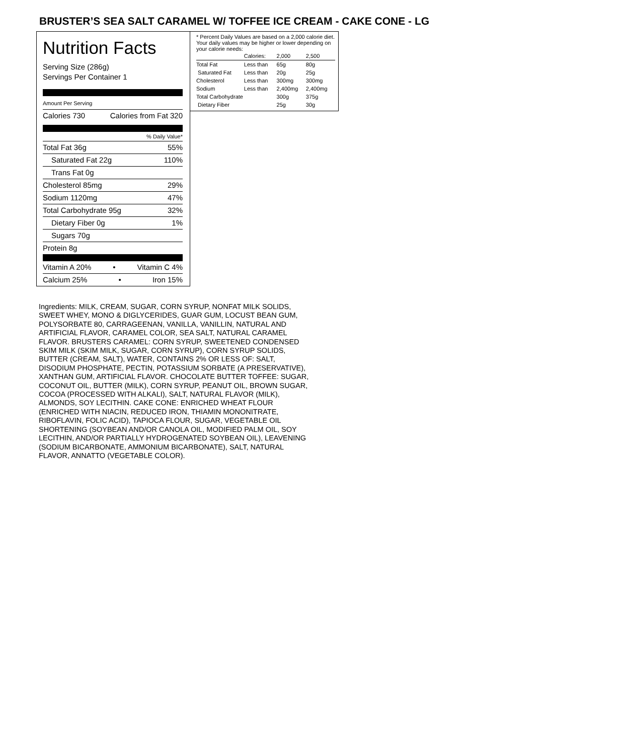BRUSTER’S SEA SALT CARAMEL W/ TOFFEE ICE CREAM - CAKE CONE - LG
Nutrition Facts
Serving Size (286g)
Servings Per Container 1
Amount Per Serving
Calories 730 Calories from Fat 320
% Daily Value*
Total Fat 36g 55%
Saturated Fat 22g 110%
Trans Fat 0g
Cholesterol 85mg 29%
Sodium 1120mg 47%
Total Carbohydrate 95g 32%
Dietary Fiber 0g 1%
Sugars 70g
Protein 8g
Vitamin A 20% • Vitamin C 4%
Calcium 25% • Iron 15%
* Percent Daily Values are based on a 2,000 calorie diet. Your daily values may be higher or lower depending on your calorie needs:
| | Calories: | 2,000 | 2,500 |
| Total Fat | Less than | 65g | 80g |
| Saturated Fat | Less than | 20g | 25g |
| Cholesterol | Less than | 300mg | 300mg |
| Sodium | Less than | 2,400mg | 2,400mg |
| Total Carbohydrate | | 300g | 375g |
| Dietary Fiber | | 25g | 30g |
Ingredients: MILK, CREAM, SUGAR, CORN SYRUP, NONFAT MILK SOLIDS, SWEET WHEY, MONO & DIGLYCERIDES, GUAR GUM, LOCUST BEAN GUM, POLYSORBATE 80, CARRAGEENAN, VANILLA, VANILLIN, NATURAL AND ARTIFICIAL FLAVOR, CARAMEL COLOR, SEA SALT, NATURAL CARAMEL FLAVOR. BRUSTERS CARAMEL: CORN SYRUP, SWEETENED CONDENSED SKIM MILK (SKIM MILK, SUGAR, CORN SYRUP), CORN SYRUP SOLIDS, BUTTER (CREAM, SALT), WATER, CONTAINS 2% OR LESS OF: SALT, DISODIUM PHOSPHATE, PECTIN, POTASSIUM SORBATE (A PRESERVATIVE), XANTHAN GUM, ARTIFICIAL FLAVOR. CHOCOLATE BUTTER TOFFEE: SUGAR, COCONUT OIL, BUTTER (MILK), CORN SYRUP, PEANUT OIL, BROWN SUGAR, COCOA (PROCESSED WITH ALKALI), SALT, NATURAL FLAVOR (MILK), ALMONDS, SOY LECITHIN. CAKE CONE: ENRICHED WHEAT FLOUR (ENRICHED WITH NIACIN, REDUCED IRON, THIAMIN MONONITRATE, RIBOFLAVIN, FOLIC ACID), TAPIOCA FLOUR, SUGAR, VEGETABLE OIL SHORTENING (SOYBEAN AND/OR CANOLA OIL, MODIFIED PALM OIL, SOY LECITHIN, AND/OR PARTIALLY HYDROGENATED SOYBEAN OIL), LEAVENING (SODIUM BICARBONATE, AMMONIUM BICARBONATE), SALT, NATURAL FLAVOR, ANNATTO (VEGETABLE COLOR).